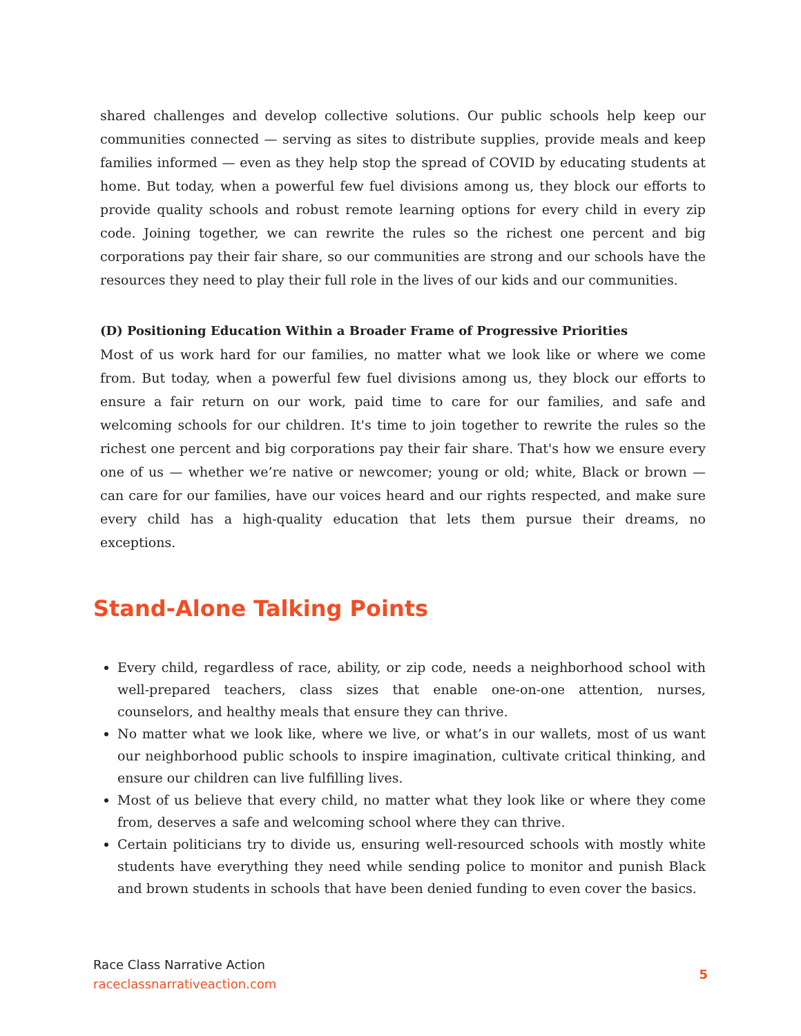shared challenges and develop collective solutions. Our public schools help keep our communities connected — serving as sites to distribute supplies, provide meals and keep families informed — even as they help stop the spread of COVID by educating students at home. But today, when a powerful few fuel divisions among us, they block our efforts to provide quality schools and robust remote learning options for every child in every zip code. Joining together, we can rewrite the rules so the richest one percent and big corporations pay their fair share, so our communities are strong and our schools have the resources they need to play their full role in the lives of our kids and our communities.
(D) Positioning Education Within a Broader Frame of Progressive Priorities
Most of us work hard for our families, no matter what we look like or where we come from. But today, when a powerful few fuel divisions among us, they block our efforts to ensure a fair return on our work, paid time to care for our families, and safe and welcoming schools for our children. It's time to join together to rewrite the rules so the richest one percent and big corporations pay their fair share. That's how we ensure every one of us — whether we’re native or newcomer; young or old; white, Black or brown — can care for our families, have our voices heard and our rights respected, and make sure every child has a high-quality education that lets them pursue their dreams, no exceptions.
Stand-Alone Talking Points
Every child, regardless of race, ability, or zip code, needs a neighborhood school with well-prepared teachers, class sizes that enable one-on-one attention, nurses, counselors, and healthy meals that ensure they can thrive.
No matter what we look like, where we live, or what’s in our wallets, most of us want our neighborhood public schools to inspire imagination, cultivate critical thinking, and ensure our children can live fulfilling lives.
Most of us believe that every child, no matter what they look like or where they come from, deserves a safe and welcoming school where they can thrive.
Certain politicians try to divide us, ensuring well-resourced schools with mostly white students have everything they need while sending police to monitor and punish Black and brown students in schools that have been denied funding to even cover the basics.
Race Class Narrative Action
raceclassnarrativeaction.com
5